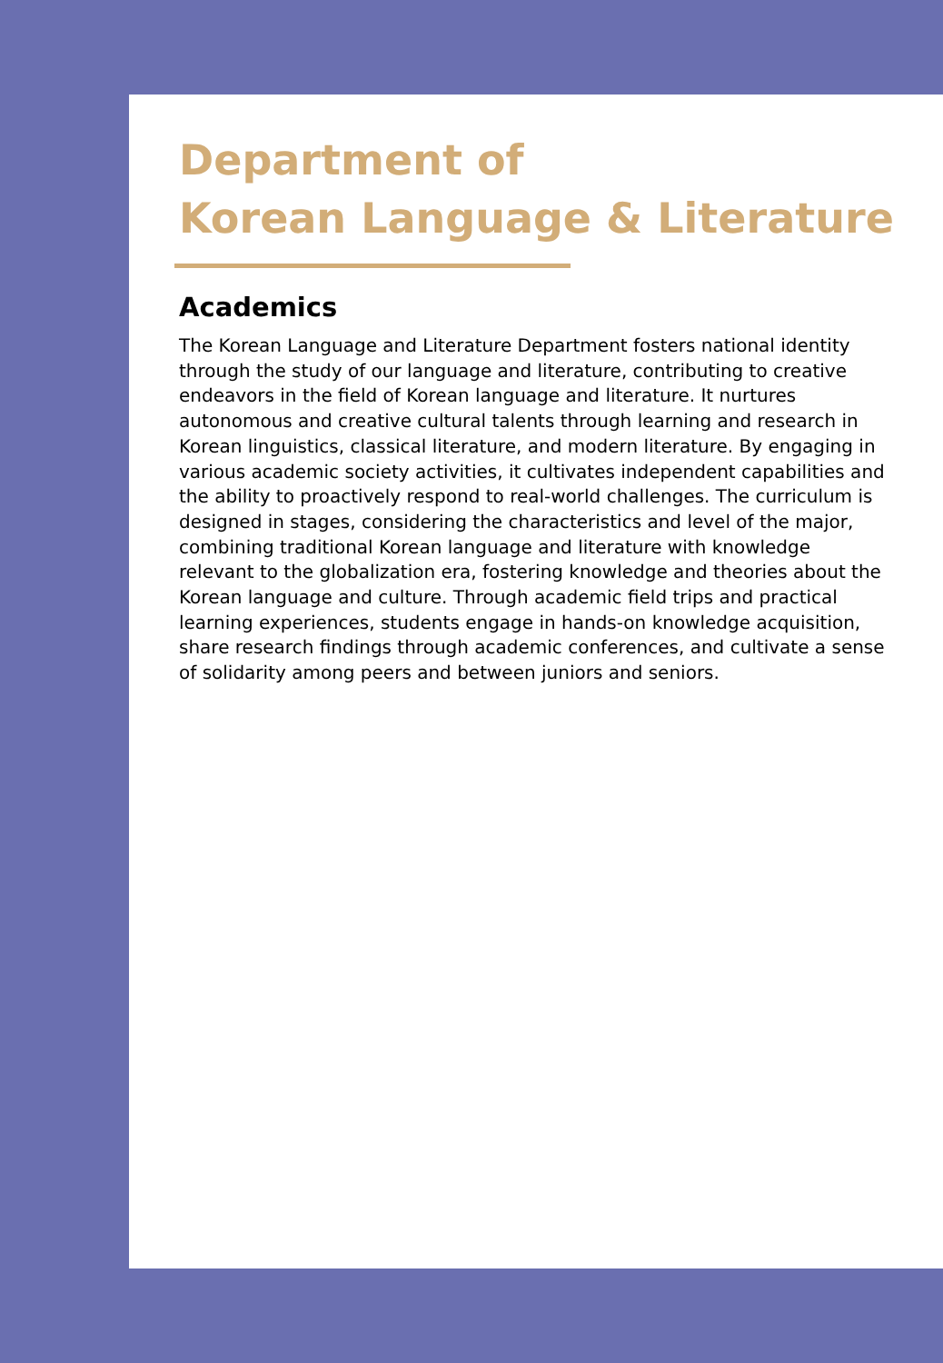Department of
Korean Language & Literature
Academics
The Korean Language and Literature Department fosters national identity through the study of our language and literature, contributing to creative endeavors in the field of Korean language and literature. It nurtures autonomous and creative cultural talents through learning and research in Korean linguistics, classical literature, and modern literature. By engaging in various academic society activities, it cultivates independent capabilities and the ability to proactively respond to real-world challenges. The curriculum is designed in stages, considering the characteristics and level of the major, combining traditional Korean language and literature with knowledge relevant to the globalization era, fostering knowledge and theories about the Korean language and culture. Through academic field trips and practical learning experiences, students engage in hands-on knowledge acquisition, share research findings through academic conferences, and cultivate a sense of solidarity among peers and between juniors and seniors.